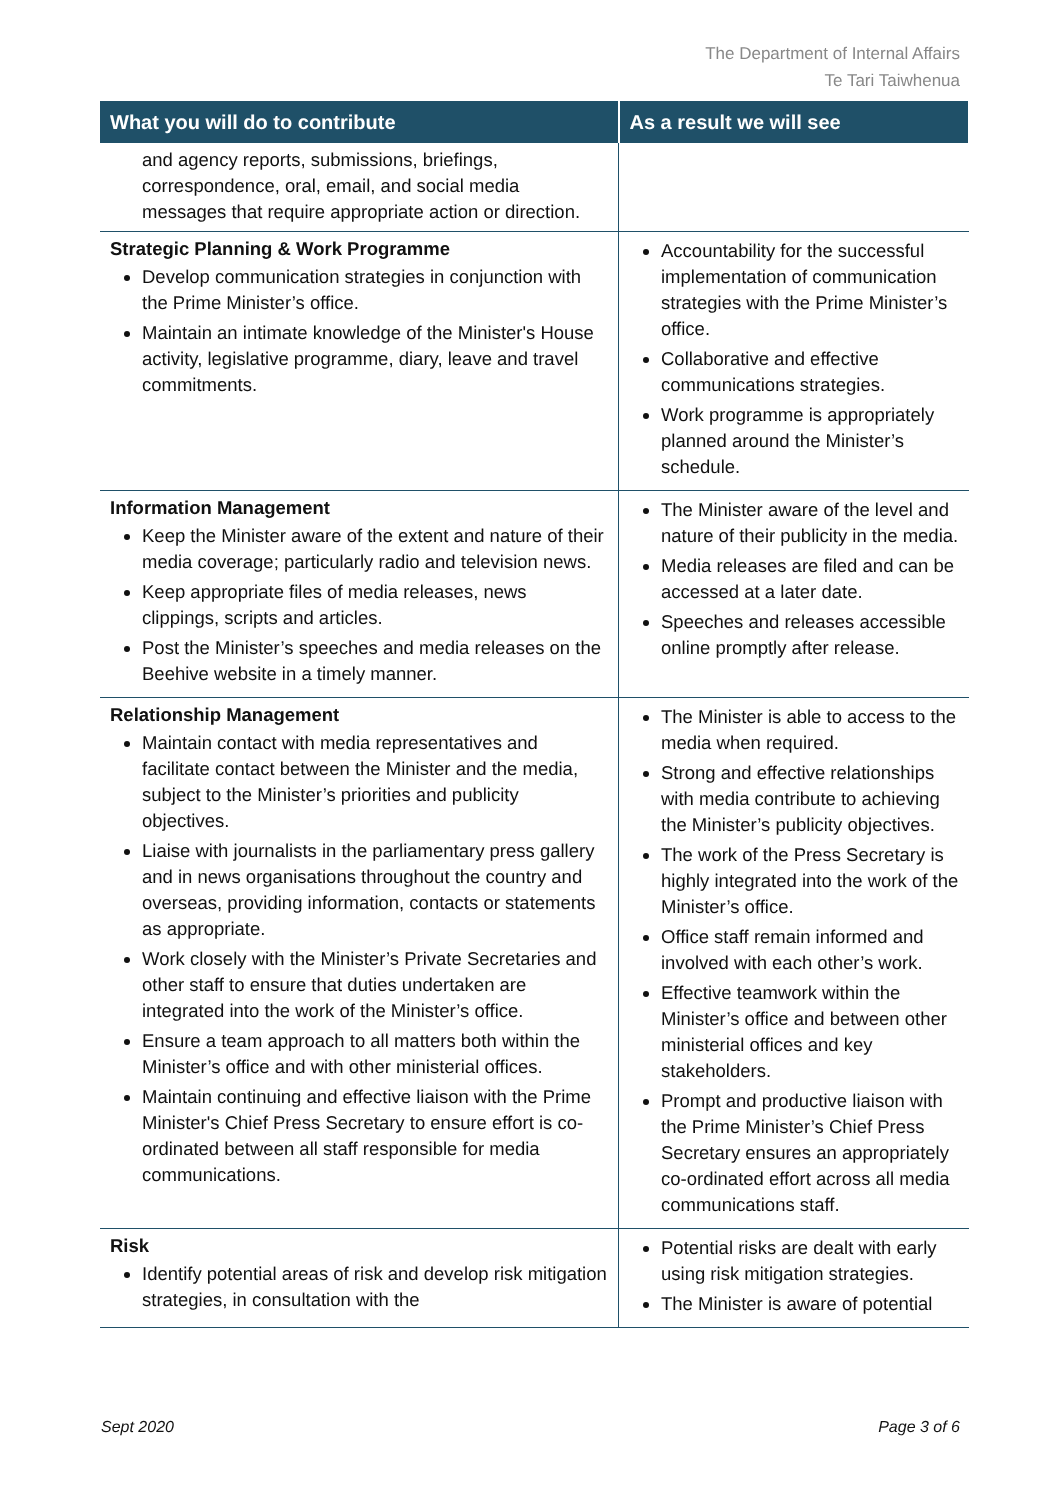The Department of Internal Affairs
Te Tari Taiwhenua
| What you will do to contribute | As a result we will see |
| --- | --- |
| and agency reports, submissions, briefings, correspondence, oral, email, and social media messages that require appropriate action or direction. | |
| Strategic Planning & Work Programme Develop communication strategies in conjunction with the Prime Minister’s office. Maintain an intimate knowledge of the Minister's House activity, legislative programme, diary, leave and travel commitments. | Accountability for the successful implementation of communication strategies with the Prime Minister’s office. Collaborative and effective communications strategies. Work programme is appropriately planned around the Minister’s schedule. |
| Information Management Keep the Minister aware of the extent and nature of their media coverage; particularly radio and television news. Keep appropriate files of media releases, news clippings, scripts and articles. Post the Minister’s speeches and media releases on the Beehive website in a timely manner. | The Minister aware of the level and nature of their publicity in the media. Media releases are filed and can be accessed at a later date. Speeches and releases accessible online promptly after release. |
| Relationship Management Maintain contact with media representatives and facilitate contact between the Minister and the media, subject to the Minister’s priorities and publicity objectives. Liaise with journalists in the parliamentary press gallery and in news organisations throughout the country and overseas, providing information, contacts or statements as appropriate. Work closely with the Minister’s Private Secretaries and other staff to ensure that duties undertaken are integrated into the work of the Minister’s office. Ensure a team approach to all matters both within the Minister’s office and with other ministerial offices. Maintain continuing and effective liaison with the Prime Minister's Chief Press Secretary to ensure effort is co-ordinated between all staff responsible for media communications. | The Minister is able to access to the media when required. Strong and effective relationships with media contribute to achieving the Minister’s publicity objectives. The work of the Press Secretary is highly integrated into the work of the Minister’s office. Office staff remain informed and involved with each other’s work. Effective teamwork within the Minister’s office and between other ministerial offices and key stakeholders. Prompt and productive liaison with the Prime Minister’s Chief Press Secretary ensures an appropriately co-ordinated effort across all media communications staff. |
| Risk Identify potential areas of risk and develop risk mitigation strategies, in consultation with the | Potential risks are dealt with early using risk mitigation strategies. The Minister is aware of potential |
Sept 2020 Page 3 of 6